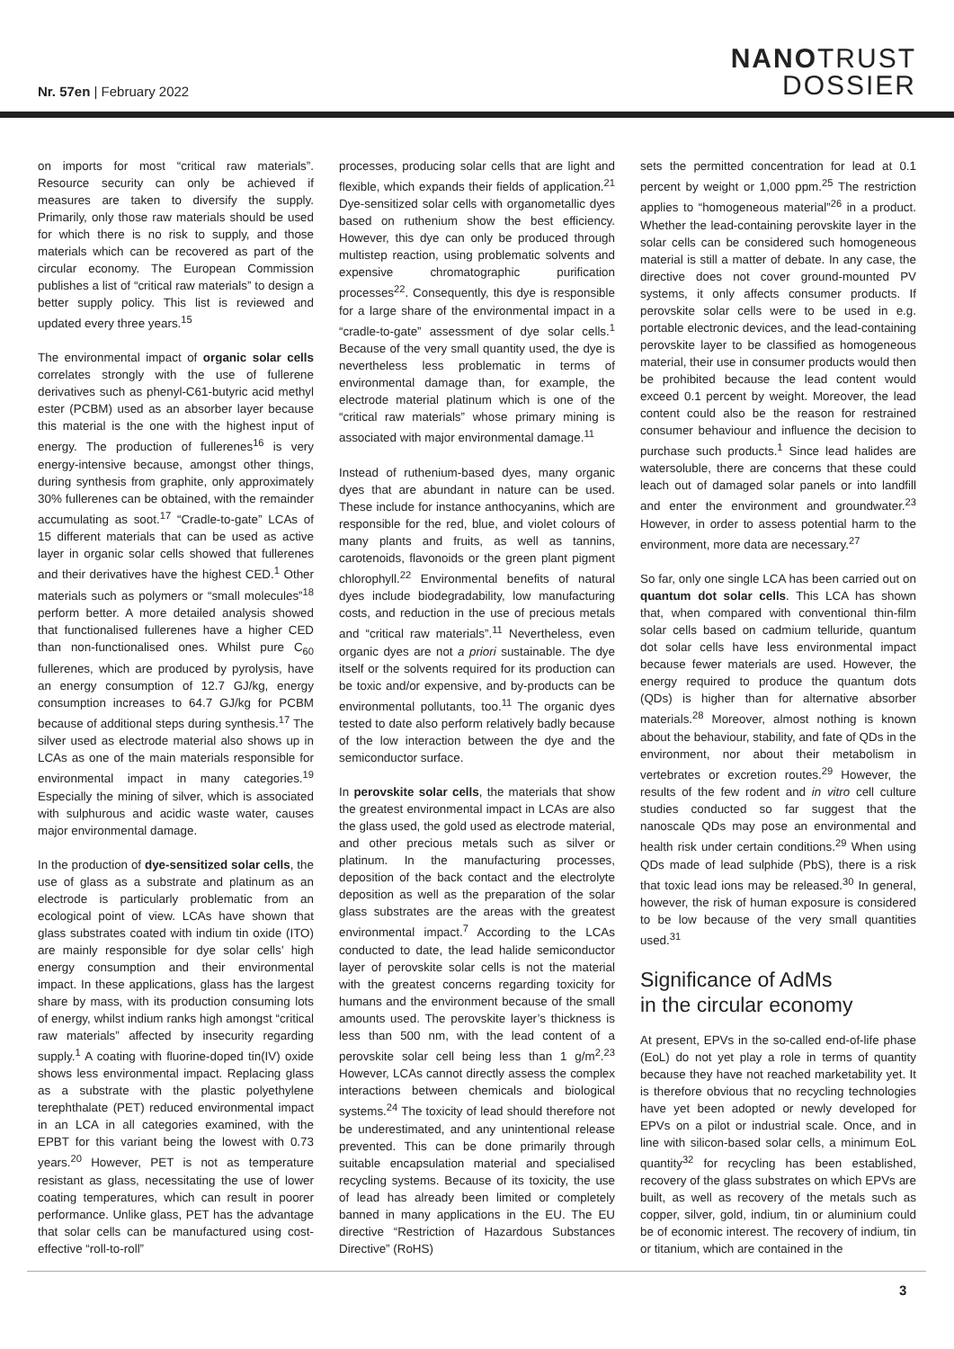Nr. 57en | February 2022
NANOTRUST
DOSSIER
on imports for most “critical raw materials”. Resource security can only be achieved if measures are taken to diversify the supply. Primarily, only those raw materials should be used for which there is no risk to supply, and those materials which can be recovered as part of the circular economy. The European Commission publishes a list of “critical raw materials” to design a better supply policy. This list is reviewed and updated every three years.<sup>15</sup>
The environmental impact of organic solar cells correlates strongly with the use of fullerene derivatives such as phenyl-C61-butyric acid methyl ester (PCBM) used as an absorber layer because this material is the one with the highest input of energy. The production of fullerenes<sup>16</sup> is very energy-intensive because, amongst other things, during synthesis from graphite, only approximately 30% fullerenes can be obtained, with the remainder accumulating as soot.<sup>17</sup> “Cradle-to-gate” LCAs of 15 different materials that can be used as active layer in organic solar cells showed that fullerenes and their derivatives have the highest CED.<sup>1</sup> Other materials such as polymers or “small molecules”<sup>18</sup> perform better. A more detailed analysis showed that functionalised fullerenes have a higher CED than non-functionalised ones. Whilst pure C<sub>60</sub> fullerenes, which are produced by pyrolysis, have an energy consumption of 12.7 GJ/kg, energy consumption increases to 64.7 GJ/kg for PCBM because of additional steps during synthesis.<sup>17</sup> The silver used as electrode material also shows up in LCAs as one of the main materials responsible for environmental impact in many categories.<sup>19</sup> Especially the mining of silver, which is associated with sulphurous and acidic waste water, causes major environmental damage.
In the production of dye-sensitized solar cells, the use of glass as a substrate and platinum as an electrode is particularly problematic from an ecological point of view. LCAs have shown that glass substrates coated with indium tin oxide (ITO) are mainly responsible for dye solar cells’ high energy consumption and their environmental impact. In these applications, glass has the largest share by mass, with its production consuming lots of energy, whilst indium ranks high amongst “critical raw materials” affected by insecurity regarding supply.<sup>1</sup> A coating with fluorine-doped tin(IV) oxide shows less environmental impact. Replacing glass as a substrate with the plastic polyethylene terephthalate (PET) reduced environmental impact in an LCA in all categories examined, with the EPBT for this variant being the lowest with 0.73 years.<sup>20</sup> However, PET is not as temperature resistant as glass, necessitating the use of lower coating temperatures, which can result in poorer performance. Unlike glass, PET has the advantage that solar cells can be manufactured using cost-effective “roll-to-roll”
processes, producing solar cells that are light and flexible, which expands their fields of application.<sup>21</sup> Dye-sensitized solar cells with organometallic dyes based on ruthenium show the best efficiency. However, this dye can only be produced through multistep reaction, using problematic solvents and expensive chromatographic purification processes<sup>22</sup>. Consequently, this dye is responsible for a large share of the environmental impact in a “cradle-to-gate” assessment of dye solar cells.<sup>1</sup> Because of the very small quantity used, the dye is nevertheless less problematic in terms of environmental damage than, for example, the electrode material platinum which is one of the “critical raw materials” whose primary mining is associated with major environmental damage.<sup>11</sup>
Instead of ruthenium-based dyes, many organic dyes that are abundant in nature can be used. These include for instance anthocyanins, which are responsible for the red, blue, and violet colours of many plants and fruits, as well as tannins, carotenoids, flavonoids or the green plant pigment chlorophyll.<sup>22</sup> Environmental benefits of natural dyes include biodegradability, low manufacturing costs, and reduction in the use of precious metals and “critical raw materials”.<sup>11</sup> Nevertheless, even organic dyes are not a priori sustainable. The dye itself or the solvents required for its production can be toxic and/or expensive, and by-products can be environmental pollutants, too.<sup>11</sup> The organic dyes tested to date also perform relatively badly because of the low interaction between the dye and the semiconductor surface.
In perovskite solar cells, the materials that show the greatest environmental impact in LCAs are also the glass used, the gold used as electrode material, and other precious metals such as silver or platinum. In the manufacturing processes, deposition of the back contact and the electrolyte deposition as well as the preparation of the solar glass substrates are the areas with the greatest environmental impact.<sup>7</sup> According to the LCAs conducted to date, the lead halide semiconductor layer of perovskite solar cells is not the material with the greatest concerns regarding toxicity for humans and the environment because of the small amounts used. The perovskite layer’s thickness is less than 500 nm, with the lead content of a perovskite solar cell being less than 1 g/m<sup>2</sup>.<sup>23</sup> However, LCAs cannot directly assess the complex interactions between chemicals and biological systems.<sup>24</sup> The toxicity of lead should therefore not be underestimated, and any unintentional release prevented. This can be done primarily through suitable encapsulation material and specialised recycling systems. Because of its toxicity, the use of lead has already been limited or completely banned in many applications in the EU. The EU directive “Restriction of Hazardous Substances Directive” (RoHS)
sets the permitted concentration for lead at 0.1 percent by weight or 1,000 ppm.<sup>25</sup> The restriction applies to “homogeneous material”<sup>26</sup> in a product. Whether the lead-containing perovskite layer in the solar cells can be considered such homogeneous material is still a matter of debate. In any case, the directive does not cover ground-mounted PV systems, it only affects consumer products. If perovskite solar cells were to be used in e.g. portable electronic devices, and the lead-containing perovskite layer to be classified as homogeneous material, their use in consumer products would then be prohibited because the lead content would exceed 0.1 percent by weight. Moreover, the lead content could also be the reason for restrained consumer behaviour and influence the decision to purchase such products.<sup>1</sup> Since lead halides are watersoluble, there are concerns that these could leach out of damaged solar panels or into landfill and enter the environment and groundwater.<sup>23</sup> However, in order to assess potential harm to the environment, more data are necessary.<sup>27</sup>
So far, only one single LCA has been carried out on quantum dot solar cells. This LCA has shown that, when compared with conventional thin-film solar cells based on cadmium telluride, quantum dot solar cells have less environmental impact because fewer materials are used. However, the energy required to produce the quantum dots (QDs) is higher than for alternative absorber materials.<sup>28</sup> Moreover, almost nothing is known about the behaviour, stability, and fate of QDs in the environment, nor about their metabolism in vertebrates or excretion routes.<sup>29</sup> However, the results of the few rodent and in vitro cell culture studies conducted so far suggest that the nanoscale QDs may pose an environmental and health risk under certain conditions.<sup>29</sup> When using QDs made of lead sulphide (PbS), there is a risk that toxic lead ions may be released.<sup>30</sup> In general, however, the risk of human exposure is considered to be low because of the very small quantities used.<sup>31</sup>
Significance of AdMs
in the circular economy
At present, EPVs in the so-called end-of-life phase (EoL) do not yet play a role in terms of quantity because they have not reached marketability yet. It is therefore obvious that no recycling technologies have yet been adopted or newly developed for EPVs on a pilot or industrial scale. Once, and in line with silicon-based solar cells, a minimum EoL quantity<sup>32</sup> for recycling has been established, recovery of the glass substrates on which EPVs are built, as well as recovery of the metals such as copper, silver, gold, indium, tin or aluminium could be of economic interest. The recovery of indium, tin or titanium, which are contained in the
3